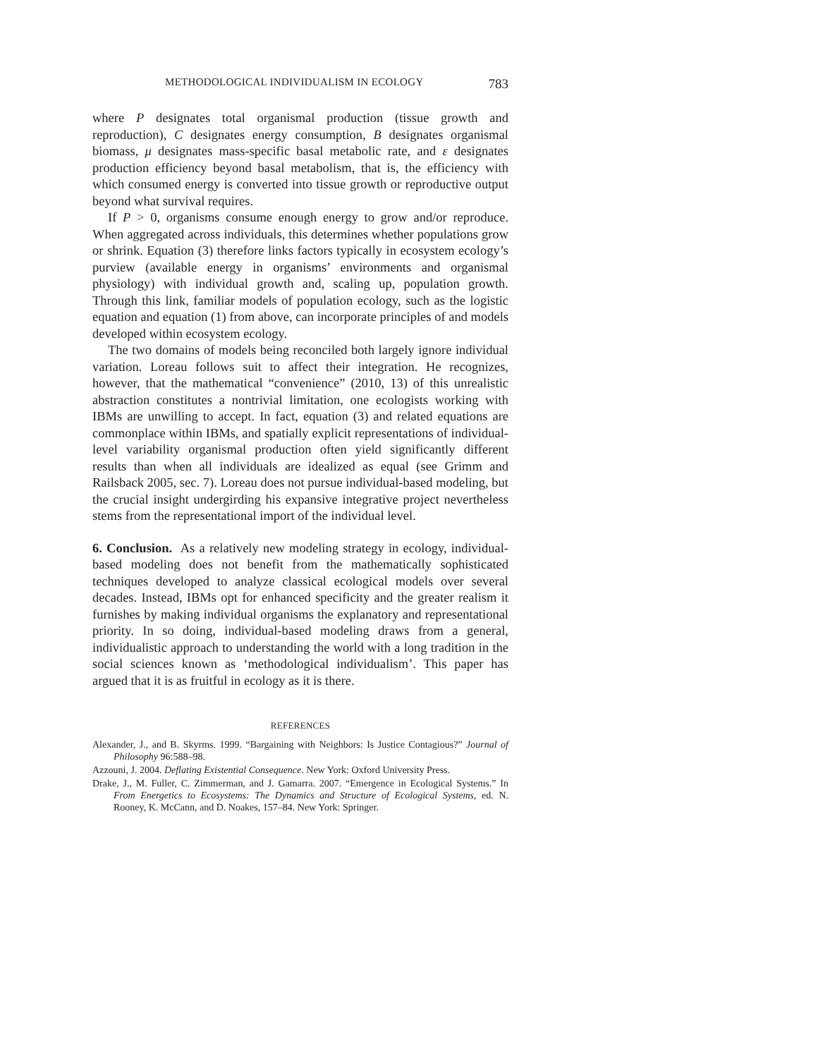METHODOLOGICAL INDIVIDUALISM IN ECOLOGY 783
where P designates total organismal production (tissue growth and reproduction), C designates energy consumption, B designates organismal biomass, μ designates mass-specific basal metabolic rate, and ε designates production efficiency beyond basal metabolism, that is, the efficiency with which consumed energy is converted into tissue growth or reproductive output beyond what survival requires.
If P > 0, organisms consume enough energy to grow and/or reproduce. When aggregated across individuals, this determines whether populations grow or shrink. Equation (3) therefore links factors typically in ecosystem ecology’s purview (available energy in organisms’ environments and organismal physiology) with individual growth and, scaling up, population growth. Through this link, familiar models of population ecology, such as the logistic equation and equation (1) from above, can incorporate principles of and models developed within ecosystem ecology.
The two domains of models being reconciled both largely ignore individual variation. Loreau follows suit to affect their integration. He recognizes, however, that the mathematical “convenience” (2010, 13) of this unrealistic abstraction constitutes a nontrivial limitation, one ecologists working with IBMs are unwilling to accept. In fact, equation (3) and related equations are commonplace within IBMs, and spatially explicit representations of individual-level variability organismal production often yield significantly different results than when all individuals are idealized as equal (see Grimm and Railsback 2005, sec. 7). Loreau does not pursue individual-based modeling, but the crucial insight undergirding his expansive integrative project nevertheless stems from the representational import of the individual level.
6. Conclusion. As a relatively new modeling strategy in ecology, individual-based modeling does not benefit from the mathematically sophisticated techniques developed to analyze classical ecological models over several decades. Instead, IBMs opt for enhanced specificity and the greater realism it furnishes by making individual organisms the explanatory and representational priority. In so doing, individual-based modeling draws from a general, individualistic approach to understanding the world with a long tradition in the social sciences known as ‘methodological individualism’. This paper has argued that it is as fruitful in ecology as it is there.
REFERENCES
Alexander, J., and B. Skyrms. 1999. “Bargaining with Neighbors: Is Justice Contagious?” Journal of Philosophy 96:588–98.
Azzouni, J. 2004. Deflating Existential Consequence. New York: Oxford University Press.
Drake, J., M. Fuller, C. Zimmerman, and J. Gamarra. 2007. “Emergence in Ecological Systems.” In From Energetics to Ecosystems: The Dynamics and Structure of Ecological Systems, ed. N. Rooney, K. McCann, and D. Noakes, 157–84. New York: Springer.